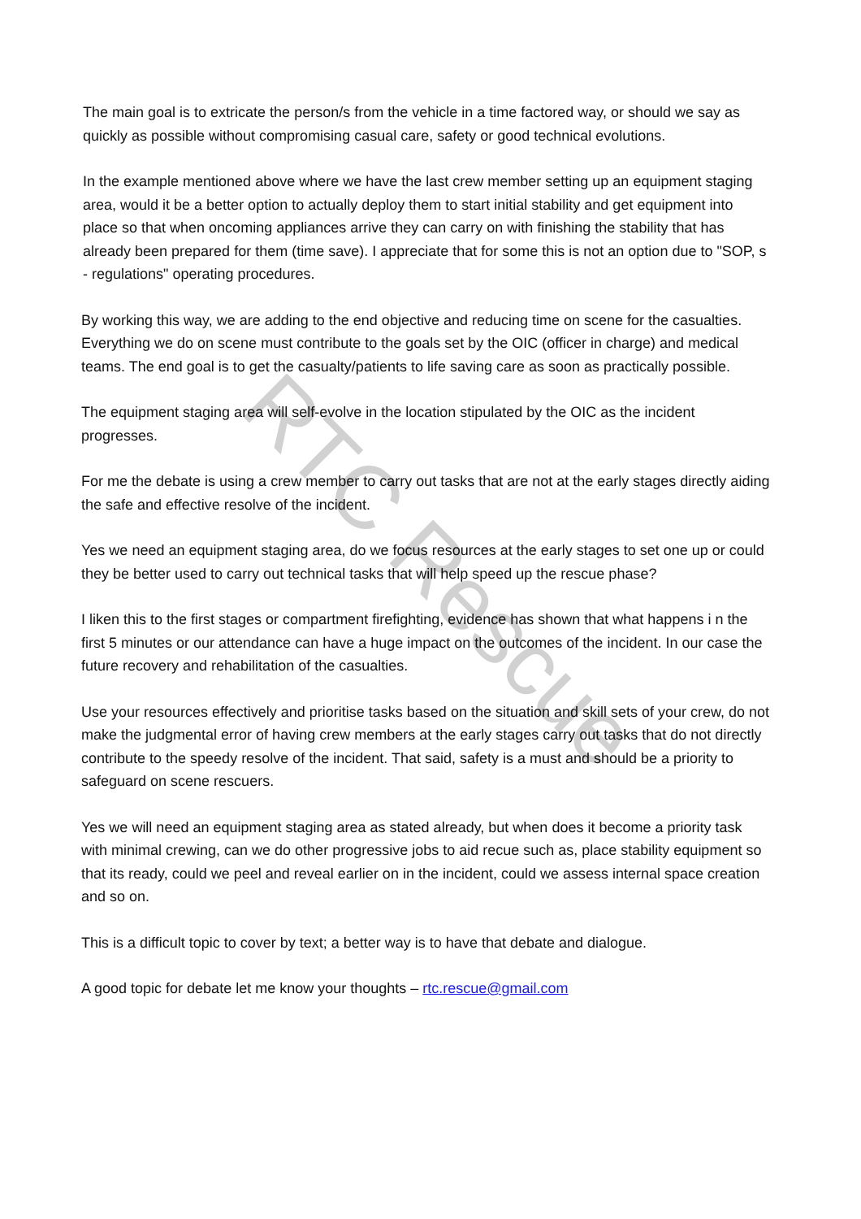The main goal is to extricate the person/s from the vehicle in a time factored way, or should we say as quickly as possible without compromising casual care, safety or good technical evolutions.
In the example mentioned above where we have the last crew member setting up an equipment staging area, would it be a better option to actually deploy them to start initial stability and get equipment into place so that when oncoming appliances arrive they can carry on with finishing the stability that has already been prepared for them (time save). I appreciate that for some this is not an option due to "SOP, s - regulations" operating procedures.
By working this way, we are adding to the end objective and reducing time on scene for the casualties. Everything we do on scene must contribute to the goals set by the OIC (officer in charge) and medical teams. The end goal is to get the casualty/patients to life saving care as soon as practically possible.
The equipment staging area will self-evolve in the location stipulated by the OIC as the incident progresses.
For me the debate is using a crew member to carry out tasks that are not at the early stages directly aiding the safe and effective resolve of the incident.
Yes we need an equipment staging area, do we focus resources at the early stages to set one up or could they be better used to carry out technical tasks that will help speed up the rescue phase?
I liken this to the first stages or compartment firefighting, evidence has shown that what happens i n the first 5 minutes or our attendance can have a huge impact on the outcomes of the incident. In our case the future recovery and rehabilitation of the casualties.
Use your resources effectively and prioritise tasks based on the situation and skill sets of your crew, do not make the judgmental error of having crew members at the early stages carry out tasks that do not directly contribute to the speedy resolve of the incident. That said, safety is a must and should be a priority to safeguard on scene rescuers.
Yes we will need an equipment staging area as stated already, but when does it become a priority task with minimal crewing, can we do other progressive jobs to aid recue such as, place stability equipment so that its ready, could we peel and reveal earlier on in the incident, could we assess internal space creation and so on.
This is a difficult topic to cover by text; a better way is to have that debate and dialogue.
A good topic for debate let me know your thoughts – rtc.rescue@gmail.com
RTC Rescue